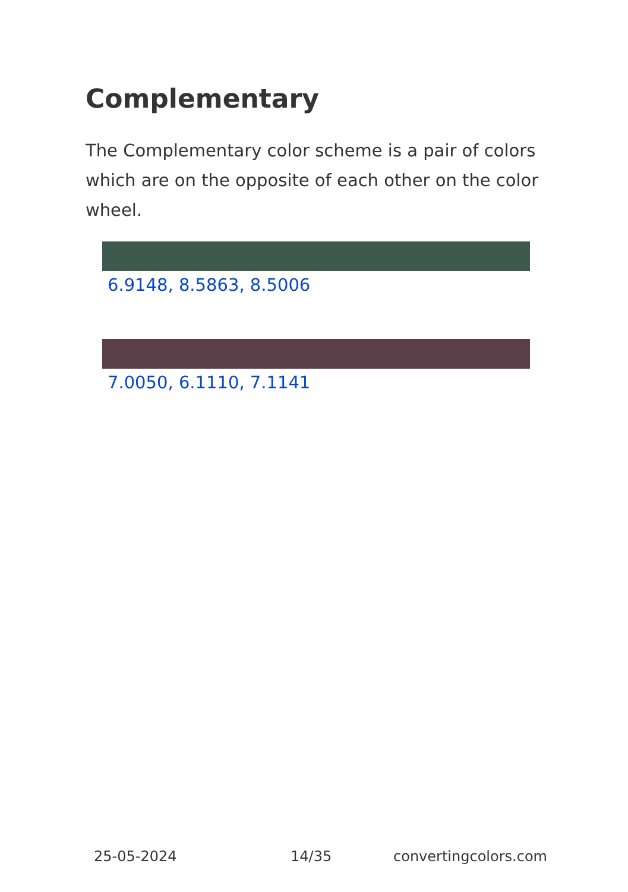Complementary
The Complementary color scheme is a pair of colors which are on the opposite of each other on the color wheel.
6.9148, 8.5863, 8.5006
7.0050, 6.1110, 7.1141
25-05-2024 14/35 convertingcolors.com